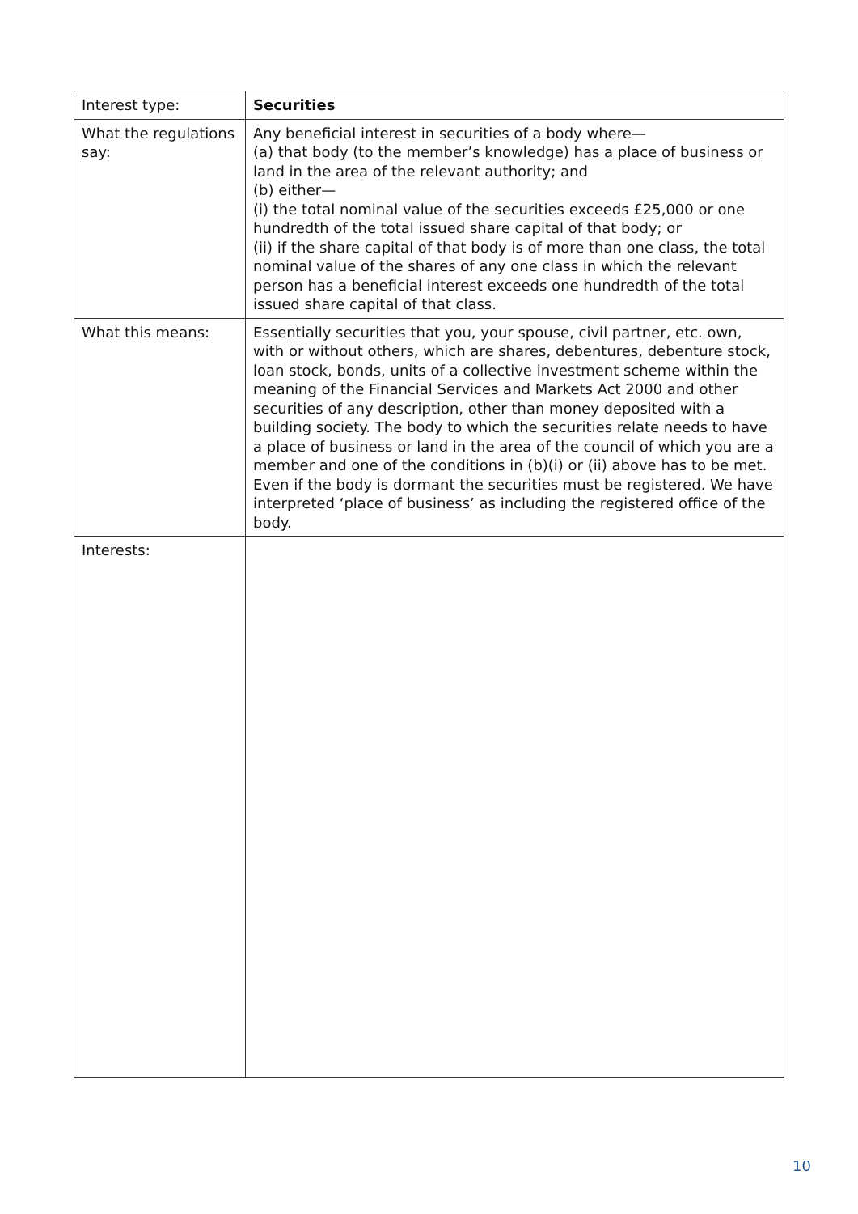| Interest type: | Securities |
| What the regulations say: | Any beneficial interest in securities of a body where— (a) that body (to the member’s knowledge) has a place of business or land in the area of the relevant authority; and (b) either— (i) the total nominal value of the securities exceeds £25,000 or one hundredth of the total issued share capital of that body; or (ii) if the share capital of that body is of more than one class, the total nominal value of the shares of any one class in which the relevant person has a beneficial interest exceeds one hundredth of the total issued share capital of that class. |
| What this means: | Essentially securities that you, your spouse, civil partner, etc. own, with or without others, which are shares, debentures, debenture stock, loan stock, bonds, units of a collective investment scheme within the meaning of the Financial Services and Markets Act 2000 and other securities of any description, other than money deposited with a building society. The body to which the securities relate needs to have a place of business or land in the area of the council of which you are a member and one of the conditions in (b)(i) or (ii) above has to be met. Even if the body is dormant the securities must be registered. We have interpreted ‘place of business’ as including the registered office of the body. |
| Interests: | |
10